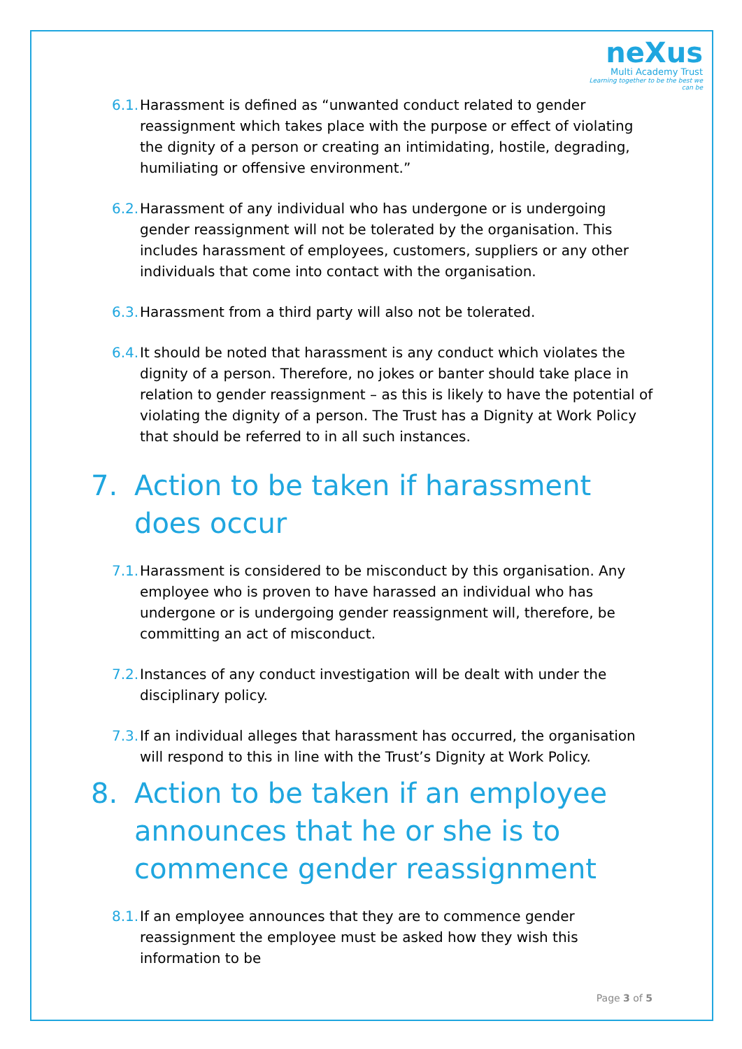neXus
Multi Academy Trust
Learning together to be the best we can be
6.1. Harassment is defined as “unwanted conduct related to gender reassignment which takes place with the purpose or effect of violating the dignity of a person or creating an intimidating, hostile, degrading, humiliating or offensive environment.”
6.2. Harassment of any individual who has undergone or is undergoing gender reassignment will not be tolerated by the organisation. This includes harassment of employees, customers, suppliers or any other individuals that come into contact with the organisation.
6.3. Harassment from a third party will also not be tolerated.
6.4. It should be noted that harassment is any conduct which violates the dignity of a person. Therefore, no jokes or banter should take place in relation to gender reassignment – as this is likely to have the potential of violating the dignity of a person. The Trust has a Dignity at Work Policy that should be referred to in all such instances.
7. Action to be taken if harassment does occur
7.1. Harassment is considered to be misconduct by this organisation. Any employee who is proven to have harassed an individual who has undergone or is undergoing gender reassignment will, therefore, be committing an act of misconduct.
7.2. Instances of any conduct investigation will be dealt with under the disciplinary policy.
7.3. If an individual alleges that harassment has occurred, the organisation will respond to this in line with the Trust’s Dignity at Work Policy.
8. Action to be taken if an employee announces that he or she is to commence gender reassignment
8.1. If an employee announces that they are to commence gender reassignment the employee must be asked how they wish this information to be
Page 3 of 5